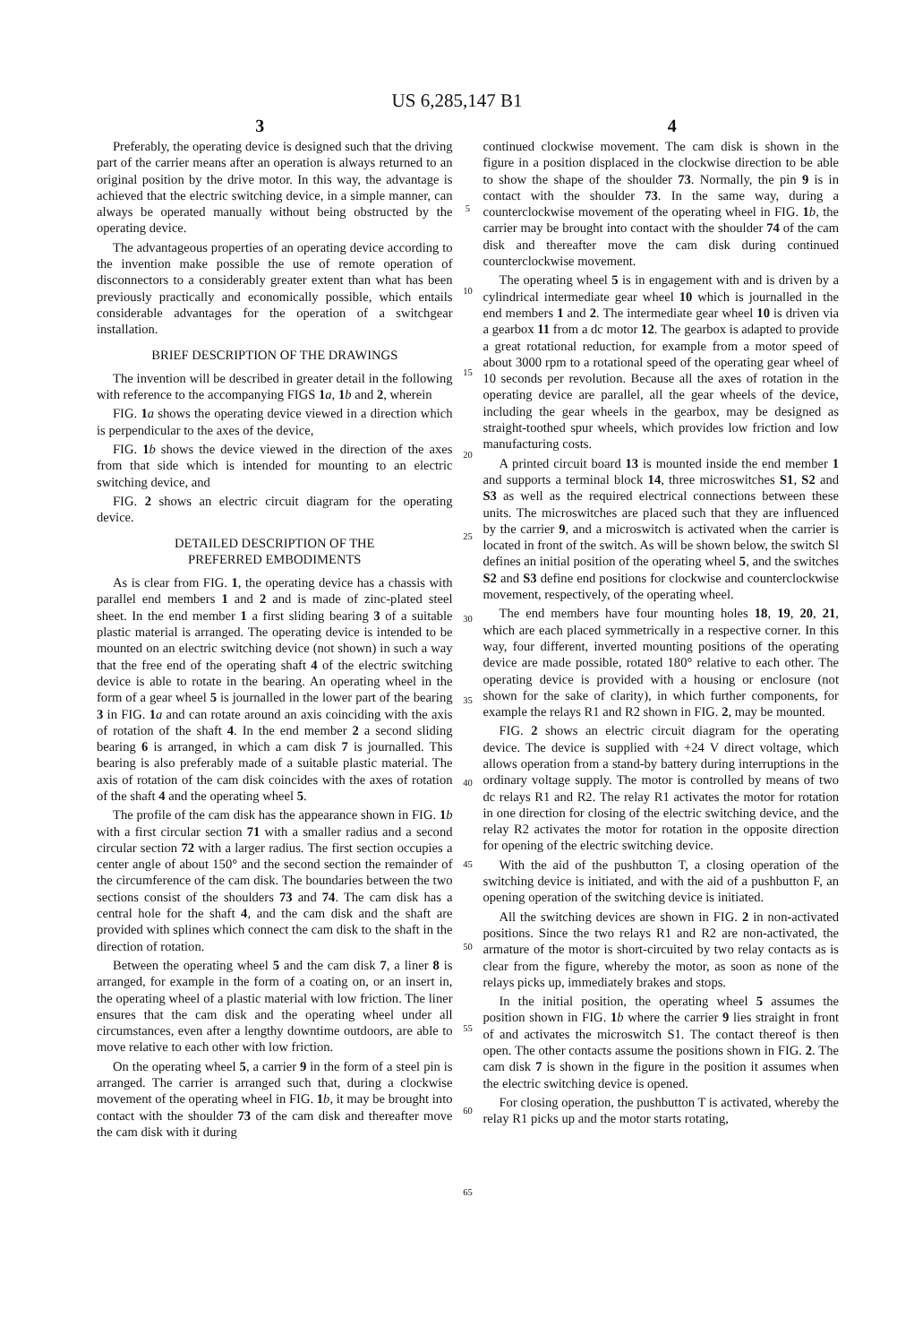US 6,285,147 B1
3 4
Preferably, the operating device is designed such that the driving part of the carrier means after an operation is always returned to an original position by the drive motor. In this way, the advantage is achieved that the electric switching device, in a simple manner, can always be operated manually without being obstructed by the operating device.
The advantageous properties of an operating device according to the invention make possible the use of remote operation of disconnectors to a considerably greater extent than what has been previously practically and economically possible, which entails considerable advantages for the operation of a switchgear installation.
BRIEF DESCRIPTION OF THE DRAWINGS
The invention will be described in greater detail in the following with reference to the accompanying FIGS 1 a, 1 b and 2, wherein
FIG. 1 a shows the operating device viewed in a direction which is perpendicular to the axes of the device,
FIG. 1 b shows the device viewed in the direction of the axes from that side which is intended for mounting to an electric switching device, and
FIG. 2 shows an electric circuit diagram for the operating device.
DETAILED DESCRIPTION OF THE
PREFERRED EMBODIMENTS
As is clear from FIG. 1, the operating device has a chassis with parallel end members 1 and 2 and is made of zinc-plated steel sheet. In the end member 1 a first sliding bearing 3 of a suitable plastic material is arranged. The operating device is intended to be mounted on an electric switching device (not shown) in such a way that the free end of the operating shaft 4 of the electric switching device is able to rotate in the bearing. An operating wheel in the form of a gear wheel 5 is journalled in the lower part of the bearing 3 in FIG. 1 a and can rotate around an axis coinciding with the axis of rotation of the shaft 4. In the end member 2 a second sliding bearing 6 is arranged, in which a cam disk 7 is journalled. This bearing is also preferably made of a suitable plastic material. The axis of rotation of the cam disk coincides with the axes of rotation of the shaft 4 and the operating wheel 5.
The profile of the cam disk has the appearance shown in FIG. 1 b with a first circular section 71 with a smaller radius and a second circular section 72 with a larger radius. The first section occupies a center angle of about 150° and the second section the remainder of the circumference of the cam disk. The boundaries between the two sections consist of the shoulders 73 and 74. The cam disk has a central hole for the shaft 4, and the cam disk and the shaft are provided with splines which connect the cam disk to the shaft in the direction of rotation.
Between the operating wheel 5 and the cam disk 7, a liner 8 is arranged, for example in the form of a coating on, or an insert in, the operating wheel of a plastic material with low friction. The liner ensures that the cam disk and the operating wheel under all circumstances, even after a lengthy downtime outdoors, are able to move relative to each other with low friction.
On the operating wheel 5, a carrier 9 in the form of a steel pin is arranged. The carrier is arranged such that, during a clockwise movement of the operating wheel in FIG. 1 b, it may be brought into contact with the shoulder 73 of the cam disk and thereafter move the cam disk with it during
5
10
15
20
25
30
35
40
45
50
55
60
65
continued clockwise movement. The cam disk is shown in the figure in a position displaced in the clockwise direction to be able to show the shape of the shoulder 73. Normally, the pin 9 is in contact with the shoulder 73. In the same way, during a counterclockwise movement of the operating wheel in FIG. 1 b, the carrier may be brought into contact with the shoulder 74 of the cam disk and thereafter move the cam disk during continued counterclockwise movement.
The operating wheel 5 is in engagement with and is driven by a cylindrical intermediate gear wheel 10 which is journalled in the end members 1 and 2. The intermediate gear wheel 10 is driven via a gearbox 11 from a dc motor 12. The gearbox is adapted to provide a great rotational reduction, for example from a motor speed of about 3000 rpm to a rotational speed of the operating gear wheel of 10 seconds per revolution. Because all the axes of rotation in the operating device are parallel, all the gear wheels of the device, including the gear wheels in the gearbox, may be designed as straight-toothed spur wheels, which provides low friction and low manufacturing costs.
A printed circuit board 13 is mounted inside the end member 1 and supports a terminal block 14, three microswitches S1, S2 and S3 as well as the required electrical connections between these units. The microswitches are placed such that they are influenced by the carrier 9, and a microswitch is activated when the carrier is located in front of the switch. As will be shown below, the switch Sl defines an initial position of the operating wheel 5, and the switches S2 and S3 define end positions for clockwise and counterclockwise movement, respectively, of the operating wheel.
The end members have four mounting holes 18, 19, 20, 21, which are each placed symmetrically in a respective corner. In this way, four different, inverted mounting positions of the operating device are made possible, rotated 180° relative to each other. The operating device is provided with a housing or enclosure (not shown for the sake of clarity), in which further components, for example the relays R1 and R2 shown in FIG. 2, may be mounted.
FIG. 2 shows an electric circuit diagram for the operating device. The device is supplied with +24 V direct voltage, which allows operation from a stand-by battery during interruptions in the ordinary voltage supply. The motor is controlled by means of two dc relays R1 and R2. The relay R1 activates the motor for rotation in one direction for closing of the electric switching device, and the relay R2 activates the motor for rotation in the opposite direction for opening of the electric switching device.
With the aid of the pushbutton T, a closing operation of the switching device is initiated, and with the aid of a pushbutton F, an opening operation of the switching device is initiated.
All the switching devices are shown in FIG. 2 in non-activated positions. Since the two relays R1 and R2 are non-activated, the armature of the motor is short-circuited by two relay contacts as is clear from the figure, whereby the motor, as soon as none of the relays picks up, immediately brakes and stops.
In the initial position, the operating wheel 5 assumes the position shown in FIG. 1 b where the carrier 9 lies straight in front of and activates the microswitch S1. The contact thereof is then open. The other contacts assume the positions shown in FIG. 2. The cam disk 7 is shown in the figure in the position it assumes when the electric switching device is opened.
For closing operation, the pushbutton T is activated, whereby the relay R1 picks up and the motor starts rotating,